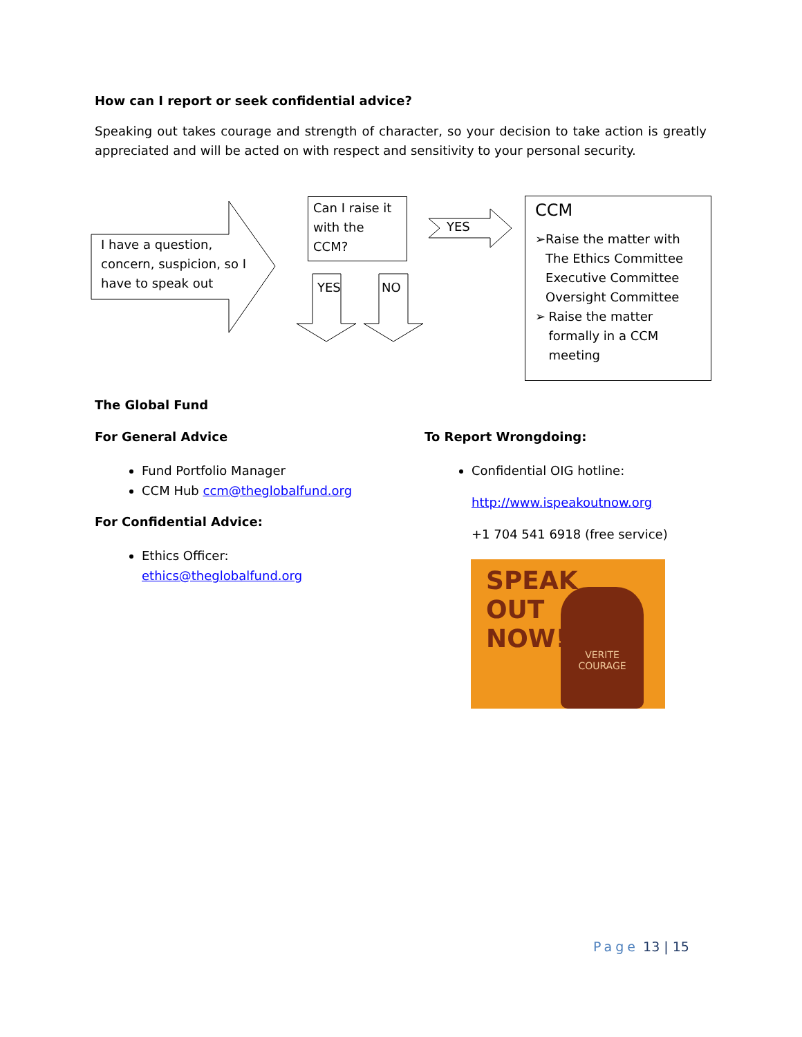How can I report or seek confidential advice?
Speaking out takes courage and strength of character, so your decision to take action is greatly appreciated and will be acted on with respect and sensitivity to your personal security.
I have a question,
concern, suspicion, so I
have to speak out
Can I raise it with the CCM?
YES
YES NO
CCM
➢ Raise the matter with The Ethics Committee Executive Committee Oversight Committee
➢ Raise the matter formally in a CCM meeting
The Global Fund
For General Advice
Fund Portfolio Manager
CCM Hub ccm@theglobalfund.org
For Confidential Advice:
Ethics Officer:
ethics@theglobalfund.org
To Report Wrongdoing:
Confidential OIG hotline:
http://www.ispeakoutnow.org
+1 704 541 6918 (free service)
SPEAK
OUT
NOW!
VERITE
COURAGE
Page 13 | 15